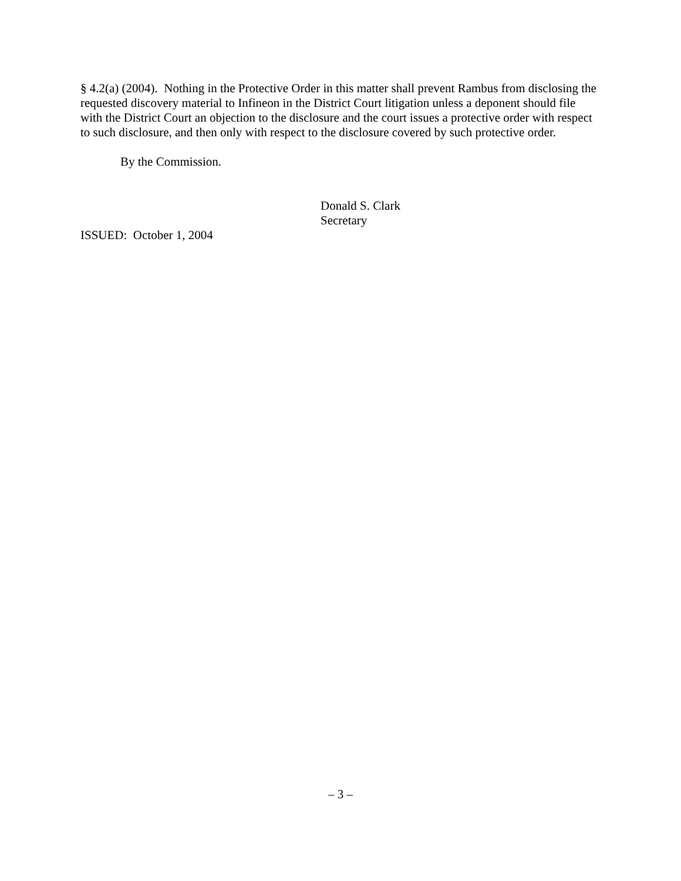§ 4.2(a) (2004). Nothing in the Protective Order in this matter shall prevent Rambus from disclosing the requested discovery material to Infineon in the District Court litigation unless a deponent should file with the District Court an objection to the disclosure and the court issues a protective order with respect to such disclosure, and then only with respect to the disclosure covered by such protective order.
By the Commission.
Donald S. Clark
Secretary
ISSUED: October 1, 2004
– 3 –